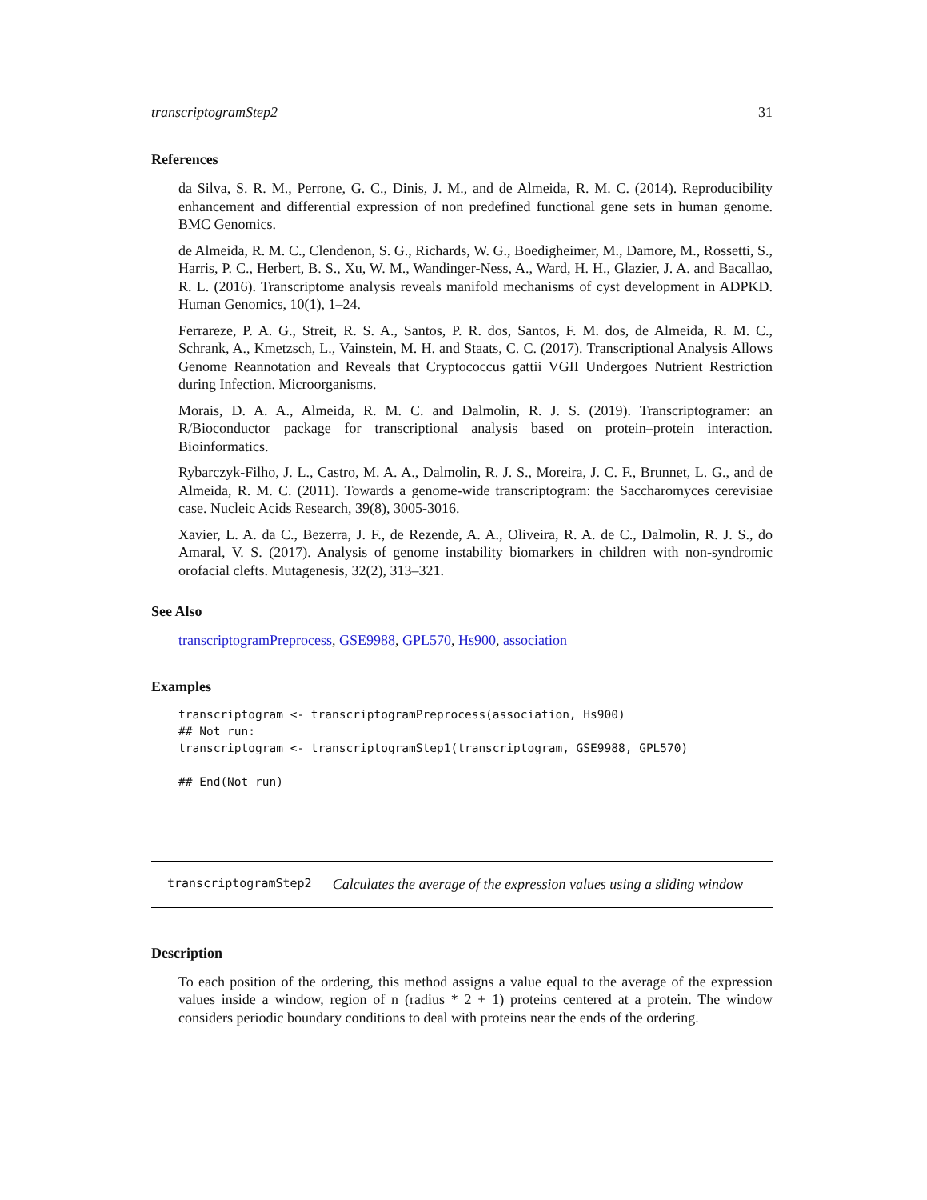transcriptogramStep2 31
References
da Silva, S. R. M., Perrone, G. C., Dinis, J. M., and de Almeida, R. M. C. (2014). Reproducibility enhancement and differential expression of non predefined functional gene sets in human genome. BMC Genomics.
de Almeida, R. M. C., Clendenon, S. G., Richards, W. G., Boedigheimer, M., Damore, M., Rossetti, S., Harris, P. C., Herbert, B. S., Xu, W. M., Wandinger-Ness, A., Ward, H. H., Glazier, J. A. and Bacallao, R. L. (2016). Transcriptome analysis reveals manifold mechanisms of cyst development in ADPKD. Human Genomics, 10(1), 1–24.
Ferrareze, P. A. G., Streit, R. S. A., Santos, P. R. dos, Santos, F. M. dos, de Almeida, R. M. C., Schrank, A., Kmetzsch, L., Vainstein, M. H. and Staats, C. C. (2017). Transcriptional Analysis Allows Genome Reannotation and Reveals that Cryptococcus gattii VGII Undergoes Nutrient Restriction during Infection. Microorganisms.
Morais, D. A. A., Almeida, R. M. C. and Dalmolin, R. J. S. (2019). Transcriptogramer: an R/Bioconductor package for transcriptional analysis based on protein–protein interaction. Bioinformatics.
Rybarczyk-Filho, J. L., Castro, M. A. A., Dalmolin, R. J. S., Moreira, J. C. F., Brunnet, L. G., and de Almeida, R. M. C. (2011). Towards a genome-wide transcriptogram: the Saccharomyces cerevisiae case. Nucleic Acids Research, 39(8), 3005-3016.
Xavier, L. A. da C., Bezerra, J. F., de Rezende, A. A., Oliveira, R. A. de C., Dalmolin, R. J. S., do Amaral, V. S. (2017). Analysis of genome instability biomarkers in children with non-syndromic orofacial clefts. Mutagenesis, 32(2), 313–321.
See Also
transcriptogramPreprocess, GSE9988, GPL570, Hs900, association
Examples
transcriptogram <- transcriptogramPreprocess(association, Hs900)
## Not run:
transcriptogram <- transcriptogramStep1(transcriptogram, GSE9988, GPL570)

## End(Not run)
transcriptogramStep2 Calculates the average of the expression values using a sliding window
Description
To each position of the ordering, this method assigns a value equal to the average of the expression values inside a window, region of n (radius * 2 + 1) proteins centered at a protein. The window considers periodic boundary conditions to deal with proteins near the ends of the ordering.